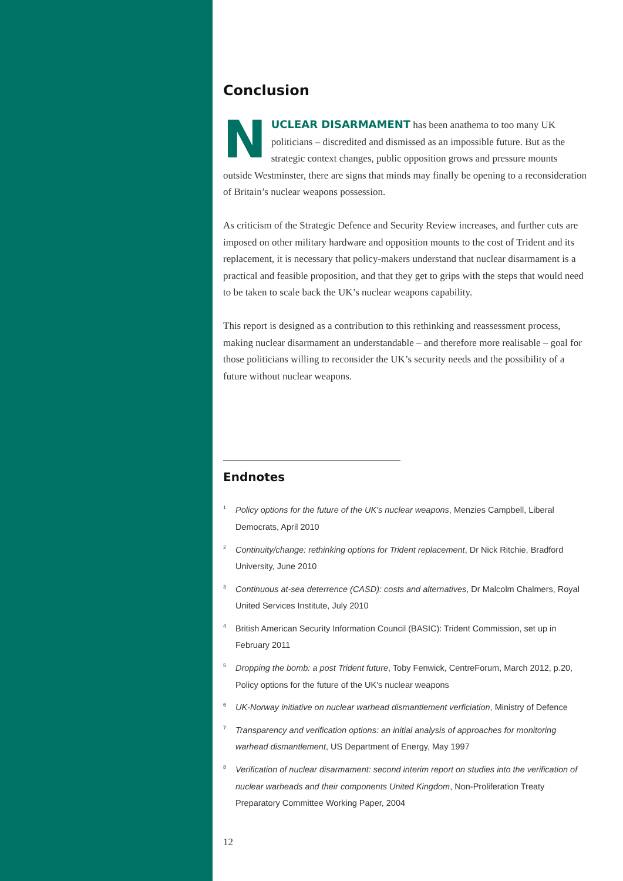Conclusion
NUCLEAR DISARMAMENT has been anathema to too many UK politicians – discredited and dismissed as an impossible future. But as the strategic context changes, public opposition grows and pressure mounts outside Westminster, there are signs that minds may finally be opening to a reconsideration of Britain’s nuclear weapons possession.
As criticism of the Strategic Defence and Security Review increases, and further cuts are imposed on other military hardware and opposition mounts to the cost of Trident and its replacement, it is necessary that policy-makers understand that nuclear disarmament is a practical and feasible proposition, and that they get to grips with the steps that would need to be taken to scale back the UK’s nuclear weapons capability.
This report is designed as a contribution to this rethinking and reassessment process, making nuclear disarmament an understandable – and therefore more realisable – goal for those politicians willing to reconsider the UK’s security needs and the possibility of a future without nuclear weapons.
Endnotes
<sup>1</sup> Policy options for the future of the UK's nuclear weapons, Menzies Campbell, Liberal Democrats, April 2010
<sup>2</sup> Continuity/change: rethinking options for Trident replacement, Dr Nick Ritchie, Bradford University, June 2010
<sup>3</sup> Continuous at-sea deterrence (CASD): costs and alternatives, Dr Malcolm Chalmers, Royal United Services Institute, July 2010
<sup>4</sup> British American Security Information Council (BASIC): Trident Commission, set up in February 2011
<sup>5</sup> Dropping the bomb: a post Trident future, Toby Fenwick, CentreForum, March 2012, p.20, Policy options for the future of the UK's nuclear weapons
<sup>6</sup> UK-Norway initiative on nuclear warhead dismantlement verficiation, Ministry of Defence
<sup>7</sup> Transparency and verification options: an initial analysis of approaches for monitoring warhead dismantlement, US Department of Energy, May 1997
<sup>8</sup> Verification of nuclear disarmament: second interim report on studies into the verification of nuclear warheads and their components United Kingdom, Non-Proliferation Treaty Preparatory Committee Working Paper, 2004
12